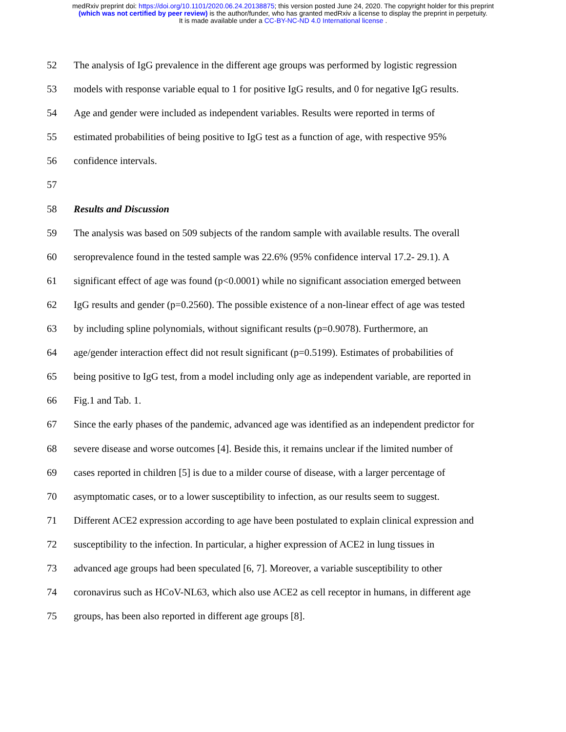medRxiv preprint doi: https://doi.org/10.1101/2020.06.24.20138875; this version posted June 24, 2020. The copyright holder for this preprint
(which was not certified by peer review) is the author/funder, who has granted medRxiv a license to display the preprint in perpetuity.
It is made available under a CC-BY-NC-ND 4.0 International license .
52 The analysis of IgG prevalence in the different age groups was performed by logistic regression
53 models with response variable equal to 1 for positive IgG results, and 0 for negative IgG results.
54 Age and gender were included as independent variables. Results were reported in terms of
55 estimated probabilities of being positive to IgG test as a function of age, with respective 95%
56 confidence intervals.
57
58 Results and Discussion
59 The analysis was based on 509 subjects of the random sample with available results. The overall
60 seroprevalence found in the tested sample was 22.6% (95% confidence interval 17.2- 29.1). A
61 significant effect of age was found (p<0.0001) while no significant association emerged between
62 IgG results and gender (p=0.2560). The possible existence of a non-linear effect of age was tested
63 by including spline polynomials, without significant results (p=0.9078). Furthermore, an
64 age/gender interaction effect did not result significant (p=0.5199). Estimates of probabilities of
65 being positive to IgG test, from a model including only age as independent variable, are reported in
66 Fig.1 and Tab. 1.
67 Since the early phases of the pandemic, advanced age was identified as an independent predictor for
68 severe disease and worse outcomes [4]. Beside this, it remains unclear if the limited number of
69 cases reported in children [5] is due to a milder course of disease, with a larger percentage of
70 asymptomatic cases, or to a lower susceptibility to infection, as our results seem to suggest.
71 Different ACE2 expression according to age have been postulated to explain clinical expression and
72 susceptibility to the infection. In particular, a higher expression of ACE2 in lung tissues in
73 advanced age groups had been speculated [6, 7]. Moreover, a variable susceptibility to other
74 coronavirus such as HCoV-NL63, which also use ACE2 as cell receptor in humans, in different age
75 groups, has been also reported in different age groups [8].